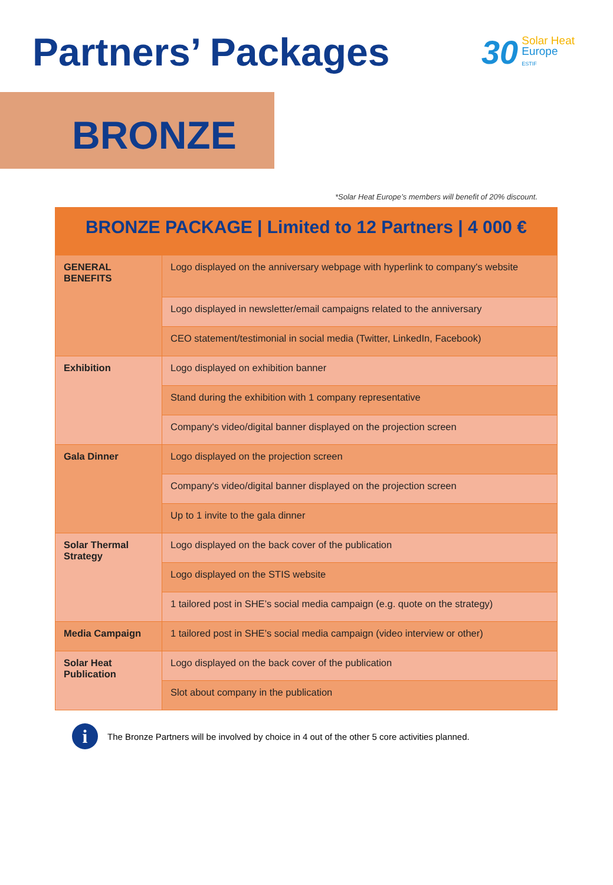Partners’ Packages
30 Solar Heat
Europe
ESTIF
BRONZE
*Solar Heat Europe’s members will benefit of 20% discount.
| BRONZE PACKAGE / Limited to 12 Partners / 4 000 € | |
| --- | --- |
| GENERAL BENEFITS | Logo displayed on the anniversary webpage with hyperlink to company's website |
| | Logo displayed in newsletter/email campaigns related to the anniversary |
| | CEO statement/testimonial in social media (Twitter, LinkedIn, Facebook) |
| Exhibition | Logo displayed on exhibition banner |
| | Stand during the exhibition with 1 company representative |
| | Company's video/digital banner displayed on the projection screen |
| Gala Dinner | Logo displayed on the projection screen |
| | Company's video/digital banner displayed on the projection screen |
| | Up to 1 invite to the gala dinner |
| Solar Thermal Strategy | Logo displayed on the back cover of the publication |
| | Logo displayed on the STIS website |
| | 1 tailored post in SHE’s social media campaign (e.g. quote on the strategy) |
| Media Campaign | 1 tailored post in SHE’s social media campaign (video interview or other) |
| Solar Heat Publication | Logo displayed on the back cover of the publication |
| | Slot about company in the publication |
i
The Bronze Partners will be involved by choice in 4 out of the other 5 core activities planned.